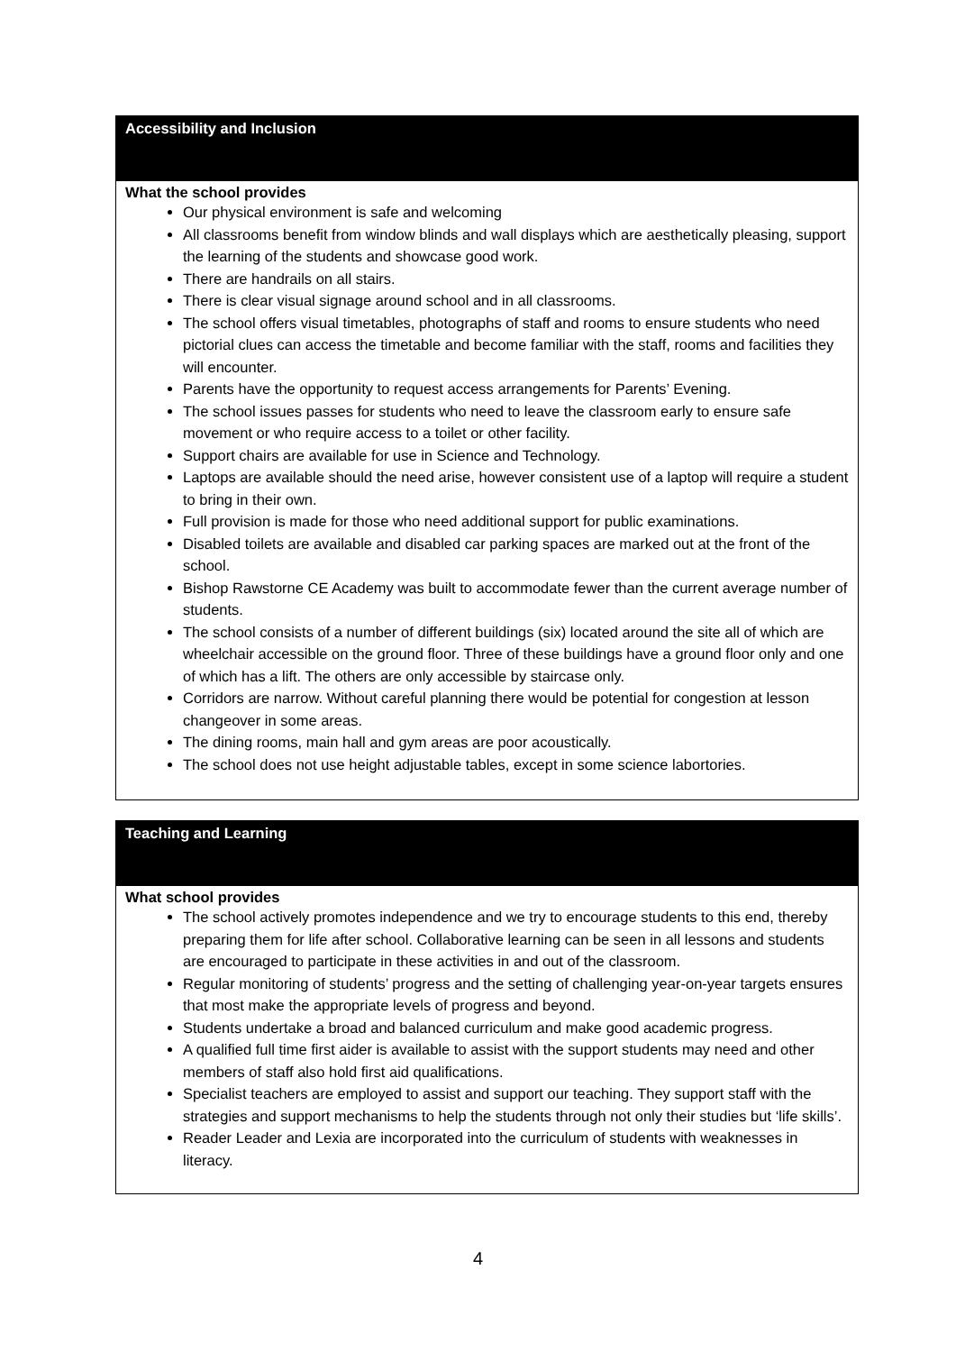Accessibility and Inclusion
What the school provides
Our physical environment is safe and welcoming
All classrooms benefit from window blinds and wall displays which are aesthetically pleasing, support the learning of the students and showcase good work.
There are handrails on all stairs.
There is clear visual signage around school and in all classrooms.
The school offers visual timetables, photographs of staff and rooms to ensure students who need pictorial clues can access the timetable and become familiar with the staff, rooms and facilities they will encounter.
Parents have the opportunity to request access arrangements for Parents’ Evening.
The school issues passes for students who need to leave the classroom early to ensure safe movement or who require access to a toilet or other facility.
Support chairs are available for use in Science and Technology.
Laptops are available should the need arise, however consistent use of a laptop will require a student to bring in their own.
Full provision is made for those who need additional support for public examinations.
Disabled toilets are available and disabled car parking spaces are marked out at the front of the school.
Bishop Rawstorne CE Academy was built to accommodate fewer than the current average number of students.
The school consists of a number of different buildings (six) located around the site all of which are wheelchair accessible on the ground floor. Three of these buildings have a ground floor only and one of which has a lift. The others are only accessible by staircase only.
Corridors are narrow. Without careful planning there would be potential for congestion at lesson changeover in some areas.
The dining rooms, main hall and gym areas are poor acoustically.
The school does not use height adjustable tables, except in some science labortories.
Teaching and Learning
What school provides
The school actively promotes independence and we try to encourage students to this end, thereby preparing them for life after school. Collaborative learning can be seen in all lessons and students are encouraged to participate in these activities in and out of the classroom.
Regular monitoring of students’ progress and the setting of challenging year-on-year targets ensures that most make the appropriate levels of progress and beyond.
Students undertake a broad and balanced curriculum and make good academic progress.
A qualified full time first aider is available to assist with the support students may need and other members of staff also hold first aid qualifications.
Specialist teachers are employed to assist and support our teaching. They support staff with the strategies and support mechanisms to help the students through not only their studies but ‘life skills’.
Reader Leader and Lexia are incorporated into the curriculum of students with weaknesses in literacy.
4